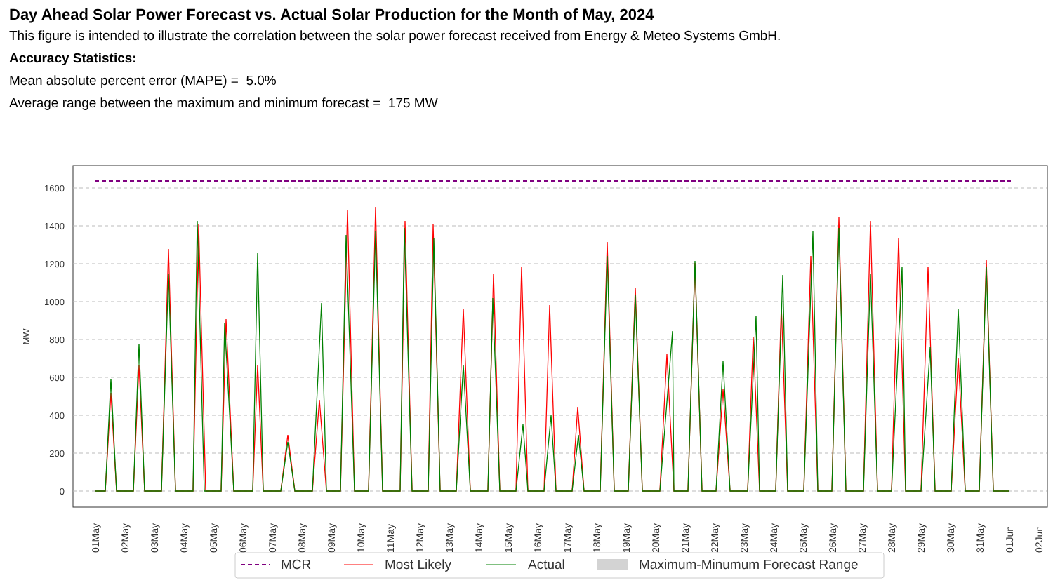Day Ahead Solar Power Forecast vs. Actual Solar Production for the Month of May, 2024
This figure is intended to illustrate the correlation between the solar power forecast received from Energy & Meteo Systems GmbH.
Accuracy Statistics:
Mean absolute percent error (MAPE) = 5.0%
Average range between the maximum and minimum forecast = 175 MW
0
200
400
600
800
1000
1200
1400
1600
MW
01May
02May
03May
04May
05May
06May
07May
08May
09May
10May
11May
12May
13May
14May
15May
16May
17May
18May
19May
20May
21May
22May
23May
24May
25May
26May
27May
28May
29May
30May
31May
01Jun
02Jun
MCR
Most Likely
Actual
Maximum-Minumum Forecast Range